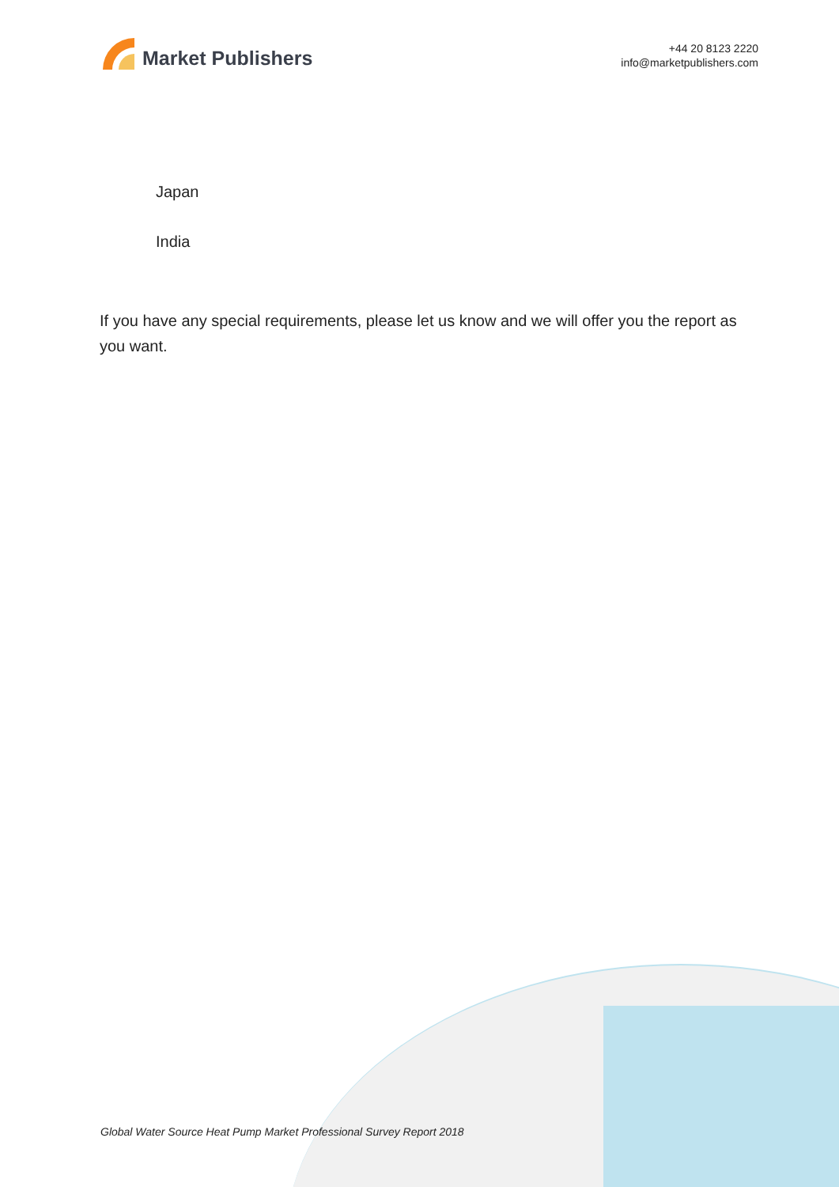Market Publishers
+44 20 8123 2220
info@marketpublishers.com
Japan
India
If you have any special requirements, please let us know and we will offer you the report as you want.
Global Water Source Heat Pump Market Professional Survey Report 2018